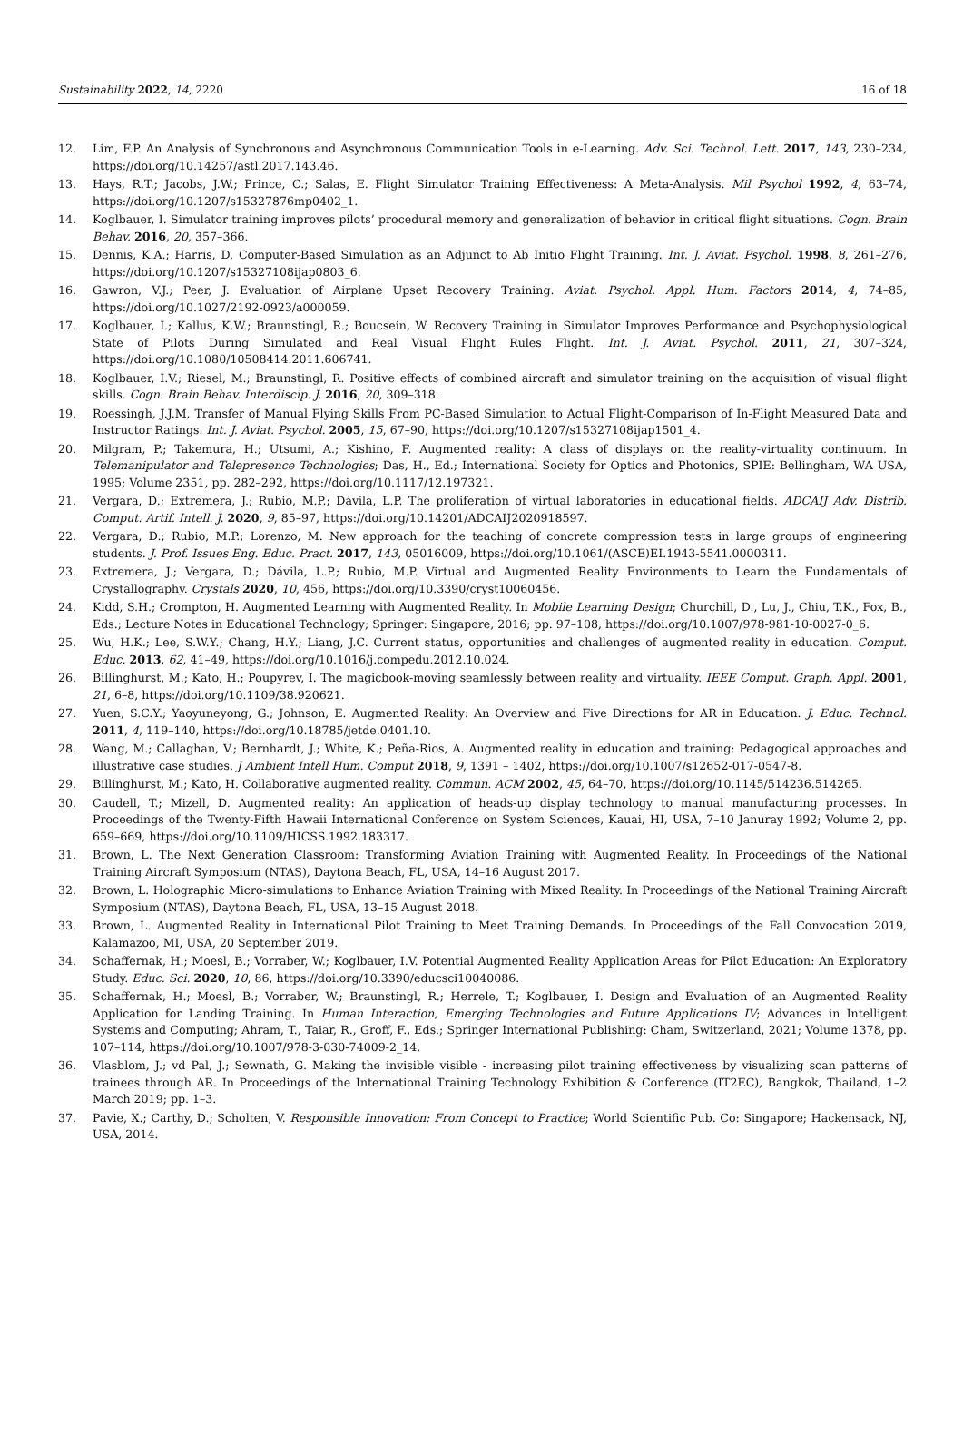Sustainability 2022, 14, 2220 16 of 18
12. Lim, F.P. An Analysis of Synchronous and Asynchronous Communication Tools in e-Learning. Adv. Sci. Technol. Lett. 2017, 143, 230–234, https://doi.org/10.14257/astl.2017.143.46.
13. Hays, R.T.; Jacobs, J.W.; Prince, C.; Salas, E. Flight Simulator Training Effectiveness: A Meta-Analysis. Mil Psychol 1992, 4, 63–74, https://doi.org/10.1207/s15327876mp0402_1.
14. Koglbauer, I. Simulator training improves pilots’ procedural memory and generalization of behavior in critical flight situations. Cogn. Brain Behav. 2016, 20, 357–366.
15. Dennis, K.A.; Harris, D. Computer-Based Simulation as an Adjunct to Ab Initio Flight Training. Int. J. Aviat. Psychol. 1998, 8, 261–276, https://doi.org/10.1207/s15327108ijap0803_6.
16. Gawron, V.J.; Peer, J. Evaluation of Airplane Upset Recovery Training. Aviat. Psychol. Appl. Hum. Factors 2014, 4, 74–85, https://doi.org/10.1027/2192-0923/a000059.
17. Koglbauer, I.; Kallus, K.W.; Braunstingl, R.; Boucsein, W. Recovery Training in Simulator Improves Performance and Psychophysiological State of Pilots During Simulated and Real Visual Flight Rules Flight. Int. J. Aviat. Psychol. 2011, 21, 307–324, https://doi.org/10.1080/10508414.2011.606741.
18. Koglbauer, I.V.; Riesel, M.; Braunstingl, R. Positive effects of combined aircraft and simulator training on the acquisition of visual flight skills. Cogn. Brain Behav. Interdiscip. J. 2016, 20, 309–318.
19. Roessingh, J.J.M. Transfer of Manual Flying Skills From PC-Based Simulation to Actual Flight-Comparison of In-Flight Measured Data and Instructor Ratings. Int. J. Aviat. Psychol. 2005, 15, 67–90, https://doi.org/10.1207/s15327108ijap1501_4.
20. Milgram, P.; Takemura, H.; Utsumi, A.; Kishino, F. Augmented reality: A class of displays on the reality-virtuality continuum. In Telemanipulator and Telepresence Technologies; Das, H., Ed.; International Society for Optics and Photonics, SPIE: Bellingham, WA USA, 1995; Volume 2351, pp. 282–292, https://doi.org/10.1117/12.197321.
21. Vergara, D.; Extremera, J.; Rubio, M.P.; Dávila, L.P. The proliferation of virtual laboratories in educational fields. ADCAIJ Adv. Distrib. Comput. Artif. Intell. J. 2020, 9, 85–97, https://doi.org/10.14201/ADCAIJ2020918597.
22. Vergara, D.; Rubio, M.P.; Lorenzo, M. New approach for the teaching of concrete compression tests in large groups of engineering students. J. Prof. Issues Eng. Educ. Pract. 2017, 143, 05016009, https://doi.org/10.1061/(ASCE)EI.1943-5541.0000311.
23. Extremera, J.; Vergara, D.; Dávila, L.P.; Rubio, M.P. Virtual and Augmented Reality Environments to Learn the Fundamentals of Crystallography. Crystals 2020, 10, 456, https://doi.org/10.3390/cryst10060456.
24. Kidd, S.H.; Crompton, H. Augmented Learning with Augmented Reality. In Mobile Learning Design; Churchill, D., Lu, J., Chiu, T.K., Fox, B., Eds.; Lecture Notes in Educational Technology; Springer: Singapore, 2016; pp. 97–108, https://doi.org/10.1007/978-981-10-0027-0_6.
25. Wu, H.K.; Lee, S.W.Y.; Chang, H.Y.; Liang, J.C. Current status, opportunities and challenges of augmented reality in education. Comput. Educ. 2013, 62, 41–49, https://doi.org/10.1016/j.compedu.2012.10.024.
26. Billinghurst, M.; Kato, H.; Poupyrev, I. The magicbook-moving seamlessly between reality and virtuality. IEEE Comput. Graph. Appl. 2001, 21, 6–8, https://doi.org/10.1109/38.920621.
27. Yuen, S.C.Y.; Yaoyuneyong, G.; Johnson, E. Augmented Reality: An Overview and Five Directions for AR in Education. J. Educ. Technol. 2011, 4, 119–140, https://doi.org/10.18785/jetde.0401.10.
28. Wang, M.; Callaghan, V.; Bernhardt, J.; White, K.; Peña-Rios, A. Augmented reality in education and training: Pedagogical approaches and illustrative case studies. J Ambient Intell Hum. Comput 2018, 9, 1391 – 1402, https://doi.org/10.1007/s12652-017-0547-8.
29. Billinghurst, M.; Kato, H. Collaborative augmented reality. Commun. ACM 2002, 45, 64–70, https://doi.org/10.1145/514236.514265.
30. Caudell, T.; Mizell, D. Augmented reality: An application of heads-up display technology to manual manufacturing processes. In Proceedings of the Twenty-Fifth Hawaii International Conference on System Sciences, Kauai, HI, USA, 7–10 Januray 1992; Volume 2, pp. 659–669, https://doi.org/10.1109/HICSS.1992.183317.
31. Brown, L. The Next Generation Classroom: Transforming Aviation Training with Augmented Reality. In Proceedings of the National Training Aircraft Symposium (NTAS), Daytona Beach, FL, USA, 14–16 August 2017.
32. Brown, L. Holographic Micro-simulations to Enhance Aviation Training with Mixed Reality. In Proceedings of the National Training Aircraft Symposium (NTAS), Daytona Beach, FL, USA, 13–15 August 2018.
33. Brown, L. Augmented Reality in International Pilot Training to Meet Training Demands. In Proceedings of the Fall Convocation 2019, Kalamazoo, MI, USA, 20 September 2019.
34. Schaffernak, H.; Moesl, B.; Vorraber, W.; Koglbauer, I.V. Potential Augmented Reality Application Areas for Pilot Education: An Exploratory Study. Educ. Sci. 2020, 10, 86, https://doi.org/10.3390/educsci10040086.
35. Schaffernak, H.; Moesl, B.; Vorraber, W.; Braunstingl, R.; Herrele, T.; Koglbauer, I. Design and Evaluation of an Augmented Reality Application for Landing Training. In Human Interaction, Emerging Technologies and Future Applications IV; Advances in Intelligent Systems and Computing; Ahram, T., Taiar, R., Groff, F., Eds.; Springer International Publishing: Cham, Switzerland, 2021; Volume 1378, pp. 107–114, https://doi.org/10.1007/978-3-030-74009-2_14.
36. Vlasblom, J.; vd Pal, J.; Sewnath, G. Making the invisible visible - increasing pilot training effectiveness by visualizing scan patterns of trainees through AR. In Proceedings of the International Training Technology Exhibition & Conference (IT2EC), Bangkok, Thailand, 1–2 March 2019; pp. 1–3.
37. Pavie, X.; Carthy, D.; Scholten, V. Responsible Innovation: From Concept to Practice; World Scientific Pub. Co: Singapore; Hackensack, NJ, USA, 2014.